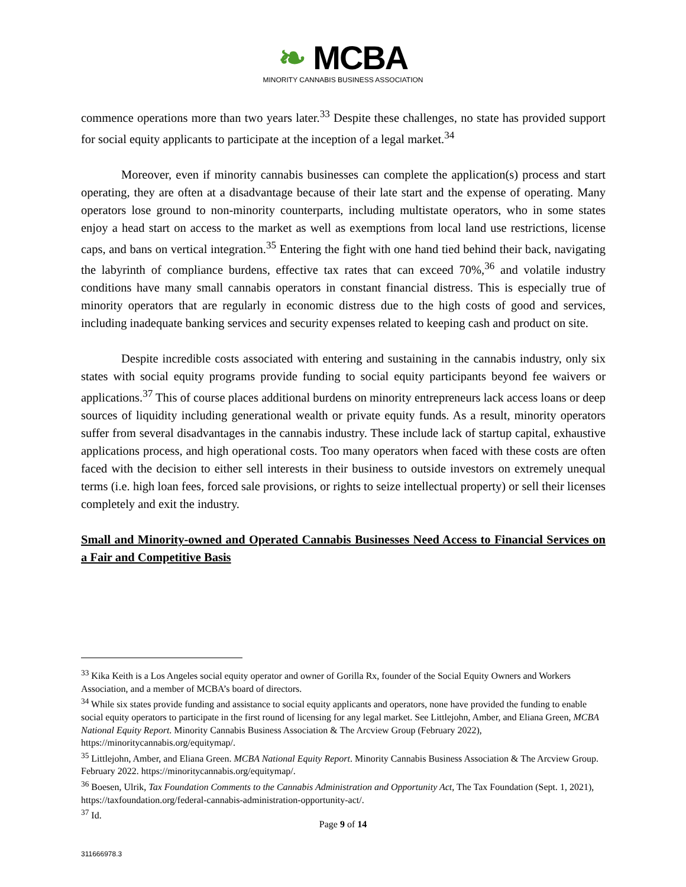❧ MCBA
MINORITY CANNABIS BUSINESS ASSOCIATION
commence operations more than two years later.<sup>33</sup> Despite these challenges, no state has provided support for social equity applicants to participate at the inception of a legal market.<sup>34</sup>
Moreover, even if minority cannabis businesses can complete the application(s) process and start operating, they are often at a disadvantage because of their late start and the expense of operating. Many operators lose ground to non-minority counterparts, including multistate operators, who in some states enjoy a head start on access to the market as well as exemptions from local land use restrictions, license caps, and bans on vertical integration.<sup>35</sup> Entering the fight with one hand tied behind their back, navigating the labyrinth of compliance burdens, effective tax rates that can exceed 70%,<sup>36</sup> and volatile industry conditions have many small cannabis operators in constant financial distress. This is especially true of minority operators that are regularly in economic distress due to the high costs of good and services, including inadequate banking services and security expenses related to keeping cash and product on site.
Despite incredible costs associated with entering and sustaining in the cannabis industry, only six states with social equity programs provide funding to social equity participants beyond fee waivers or applications.<sup>37</sup> This of course places additional burdens on minority entrepreneurs lack access loans or deep sources of liquidity including generational wealth or private equity funds. As a result, minority operators suffer from several disadvantages in the cannabis industry. These include lack of startup capital, exhaustive applications process, and high operational costs. Too many operators when faced with these costs are often faced with the decision to either sell interests in their business to outside investors on extremely unequal terms (i.e. high loan fees, forced sale provisions, or rights to seize intellectual property) or sell their licenses completely and exit the industry.
Small and Minority-owned and Operated Cannabis Businesses Need Access to Financial Services on a Fair and Competitive Basis
<sup>33</sup> Kika Keith is a Los Angeles social equity operator and owner of Gorilla Rx, founder of the Social Equity Owners and Workers Association, and a member of MCBA’s board of directors.
<sup>34</sup> While six states provide funding and assistance to social equity applicants and operators, none have provided the funding to enable social equity operators to participate in the first round of licensing for any legal market. See Littlejohn, Amber, and Eliana Green, MCBA National Equity Report. Minority Cannabis Business Association & The Arcview Group (February 2022), https://minoritycannabis.org/equitymap/.
<sup>35</sup> Littlejohn, Amber, and Eliana Green. MCBA National Equity Report. Minority Cannabis Business Association & The Arcview Group. February 2022. https://minoritycannabis.org/equitymap/.
<sup>36</sup> Boesen, Ulrik, Tax Foundation Comments to the Cannabis Administration and Opportunity Act, The Tax Foundation (Sept. 1, 2021), https://taxfoundation.org/federal-cannabis-administration-opportunity-act/.
<sup>37</sup> Id.
Page 9 of 14
311666978.3